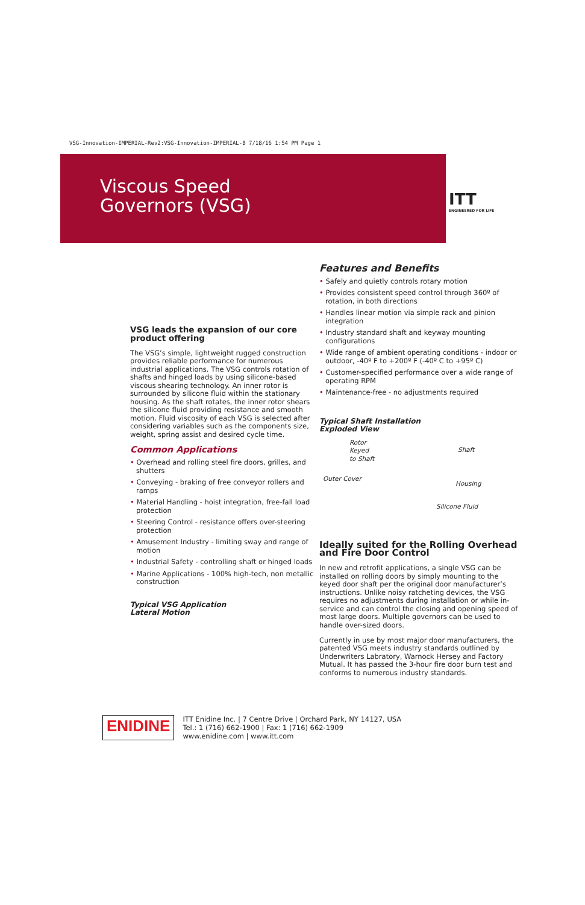VSG-Innovation-IMPERIAL-Rev2:VSG-Innovation-IMPERIAL-B 7/18/16 1:54 PM Page 1
Viscous Speed
Governors (VSG)
ITT
ENGINEERED FOR LIFE
VSG leads the expansion of our core product offering
The VSG’s simple, lightweight rugged construction provides reliable performance for numerous industrial applications. The VSG controls rotation of shafts and hinged loads by using silicone-based viscous shearing technology. An inner rotor is surrounded by silicone fluid within the stationary housing. As the shaft rotates, the inner rotor shears the silicone fluid providing resistance and smooth motion. Fluid viscosity of each VSG is selected after considering variables such as the components size, weight, spring assist and desired cycle time.
Common Applications
• Overhead and rolling steel fire doors, grilles, and shutters
• Conveying - braking of free conveyor rollers and ramps
• Material Handling - hoist integration, free-fall load protection
• Steering Control - resistance offers over-steering protection
• Amusement Industry - limiting sway and range of motion
• Industrial Safety - controlling shaft or hinged loads
• Marine Applications - 100% high-tech, non metallic construction
Typical VSG Application
Lateral Motion
Features and Benefits
• Safely and quietly controls rotary motion
• Provides consistent speed control through 360º of rotation, in both directions
• Handles linear motion via simple rack and pinion integration
• Industry standard shaft and keyway mounting configurations
• Wide range of ambient operating conditions - indoor or outdoor, -40º F to +200º F (-40º C to +95º C)
• Customer-specified performance over a wide range of operating RPM
• Maintenance-free - no adjustments required
Typical Shaft Installation
Exploded View
Rotor
Keyed
to Shaft
Shaft
Outer Cover
Housing
Silicone Fluid
Ideally suited for the Rolling Overhead and Fire Door Control
In new and retrofit applications, a single VSG can be installed on rolling doors by simply mounting to the keyed door shaft per the original door manufacturer’s instructions. Unlike noisy ratcheting devices, the VSG requires no adjustments during installation or while in-service and can control the closing and opening speed of most large doors. Multiple governors can be used to handle over-sized doors.
Currently in use by most major door manufacturers, the patented VSG meets industry standards outlined by Underwriters Labratory, Warnock Hersey and Factory Mutual. It has passed the 3-hour fire door burn test and conforms to numerous industry standards.
ENIDINE
ITT Enidine Inc. | 7 Centre Drive | Orchard Park, NY 14127, USA
Tel.: 1 (716) 662-1900 | Fax: 1 (716) 662-1909
www.enidine.com | www.itt.com